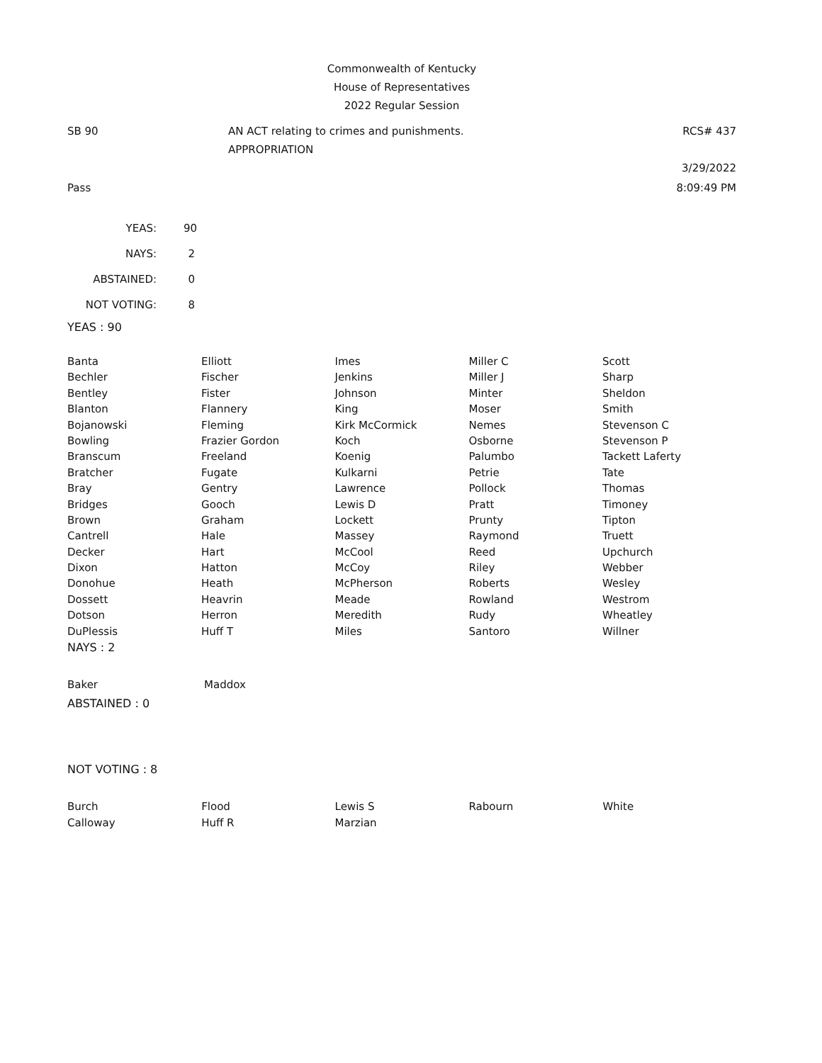Commonwealth of Kentucky
House of Representatives
2022 Regular Session
SB 90 AN ACT relating to crimes and punishments.
APPROPRIATION
RCS# 437
3/29/2022
Pass 8:09:49 PM
| YEAS: | 90 |
| NAYS: | 2 |
| ABSTAINED: | 0 |
| NOT VOTING: | 8 |
YEAS : 90
| Banta | Elliott | Imes | Miller C | Scott |
| Bechler | Fischer | Jenkins | Miller J | Sharp |
| Bentley | Fister | Johnson | Minter | Sheldon |
| Blanton | Flannery | King | Moser | Smith |
| Bojanowski | Fleming | Kirk McCormick | Nemes | Stevenson C |
| Bowling | Frazier Gordon | Koch | Osborne | Stevenson P |
| Branscum | Freeland | Koenig | Palumbo | Tackett Laferty |
| Bratcher | Fugate | Kulkarni | Petrie | Tate |
| Bray | Gentry | Lawrence | Pollock | Thomas |
| Bridges | Gooch | Lewis D | Pratt | Timoney |
| Brown | Graham | Lockett | Prunty | Tipton |
| Cantrell | Hale | Massey | Raymond | Truett |
| Decker | Hart | McCool | Reed | Upchurch |
| Dixon | Hatton | McCoy | Riley | Webber |
| Donohue | Heath | McPherson | Roberts | Wesley |
| Dossett | Heavrin | Meade | Rowland | Westrom |
| Dotson | Herron | Meredith | Rudy | Wheatley |
| DuPlessis | Huff T | Miles | Santoro | Willner |
NAYS : 2
| Baker | Maddox |
ABSTAINED : 0
NOT VOTING : 8
| Burch | Flood | Lewis S | Rabourn | White |
| Calloway | Huff R | Marzian | | |